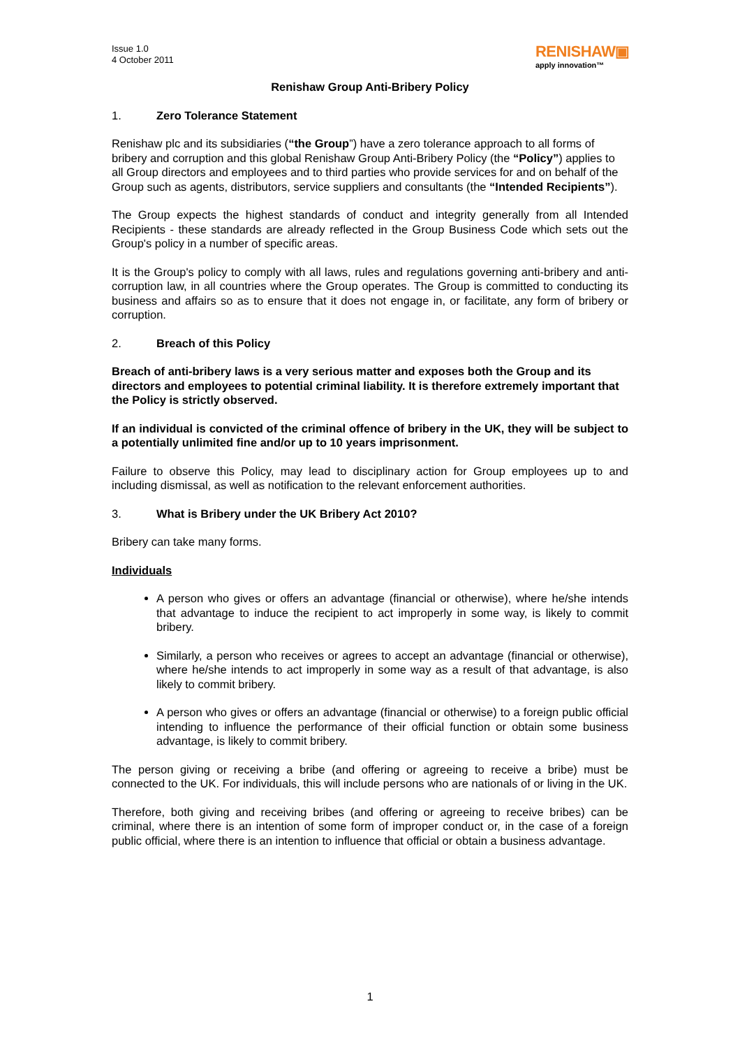Issue 1.0
4 October 2011
RENISHAW▣
apply innovation™
Renishaw Group Anti-Bribery Policy
1. Zero Tolerance Statement
Renishaw plc and its subsidiaries (“the Group”) have a zero tolerance approach to all forms of bribery and corruption and this global Renishaw Group Anti-Bribery Policy (the “Policy”) applies to all Group directors and employees and to third parties who provide services for and on behalf of the Group such as agents, distributors, service suppliers and consultants (the “Intended Recipients”).
The Group expects the highest standards of conduct and integrity generally from all Intended Recipients - these standards are already reflected in the Group Business Code which sets out the Group's policy in a number of specific areas.
It is the Group's policy to comply with all laws, rules and regulations governing anti-bribery and anti-corruption law, in all countries where the Group operates. The Group is committed to conducting its business and affairs so as to ensure that it does not engage in, or facilitate, any form of bribery or corruption.
2. Breach of this Policy
Breach of anti-bribery laws is a very serious matter and exposes both the Group and its directors and employees to potential criminal liability. It is therefore extremely important that the Policy is strictly observed.
If an individual is convicted of the criminal offence of bribery in the UK, they will be subject to a potentially unlimited fine and/or up to 10 years imprisonment.
Failure to observe this Policy, may lead to disciplinary action for Group employees up to and including dismissal, as well as notification to the relevant enforcement authorities.
3. What is Bribery under the UK Bribery Act 2010?
Bribery can take many forms.
Individuals
A person who gives or offers an advantage (financial or otherwise), where he/she intends that advantage to induce the recipient to act improperly in some way, is likely to commit bribery.
Similarly, a person who receives or agrees to accept an advantage (financial or otherwise), where he/she intends to act improperly in some way as a result of that advantage, is also likely to commit bribery.
A person who gives or offers an advantage (financial or otherwise) to a foreign public official intending to influence the performance of their official function or obtain some business advantage, is likely to commit bribery.
The person giving or receiving a bribe (and offering or agreeing to receive a bribe) must be connected to the UK. For individuals, this will include persons who are nationals of or living in the UK.
Therefore, both giving and receiving bribes (and offering or agreeing to receive bribes) can be criminal, where there is an intention of some form of improper conduct or, in the case of a foreign public official, where there is an intention to influence that official or obtain a business advantage.
1